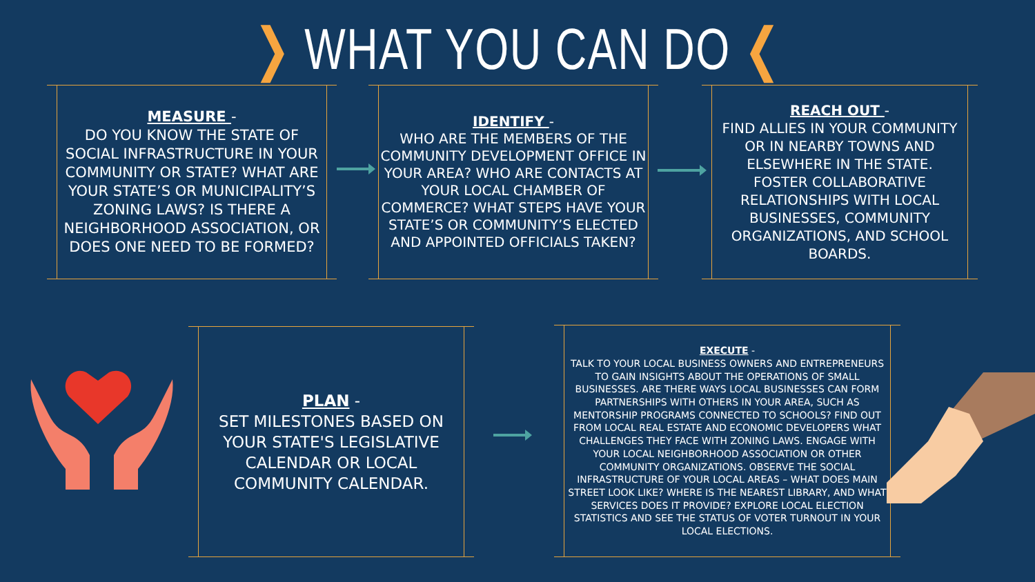❯ WHAT YOU CAN DO ❮
MEASURE -
DO YOU KNOW THE STATE OF SOCIAL INFRASTRUCTURE IN YOUR COMMUNITY OR STATE? WHAT ARE YOUR STATE’S OR MUNICIPALITY’S ZONING LAWS? IS THERE A NEIGHBORHOOD ASSOCIATION, OR DOES ONE NEED TO BE FORMED?
IDENTIFY -
WHO ARE THE MEMBERS OF THE COMMUNITY DEVELOPMENT OFFICE IN YOUR AREA? WHO ARE CONTACTS AT YOUR LOCAL CHAMBER OF COMMERCE? WHAT STEPS HAVE YOUR STATE’S OR COMMUNITY’S ELECTED AND APPOINTED OFFICIALS TAKEN?
REACH OUT -
FIND ALLIES IN YOUR COMMUNITY OR IN NEARBY TOWNS AND ELSEWHERE IN THE STATE.
FOSTER COLLABORATIVE RELATIONSHIPS WITH LOCAL BUSINESSES, COMMUNITY ORGANIZATIONS, AND SCHOOL BOARDS.
PLAN -
SET MILESTONES BASED ON YOUR STATE'S LEGISLATIVE CALENDAR OR LOCAL COMMUNITY CALENDAR.
EXECUTE -
TALK TO YOUR LOCAL BUSINESS OWNERS AND ENTREPRENEURS TO GAIN INSIGHTS ABOUT THE OPERATIONS OF SMALL BUSINESSES. ARE THERE WAYS LOCAL BUSINESSES CAN FORM PARTNERSHIPS WITH OTHERS IN YOUR AREA, SUCH AS MENTORSHIP PROGRAMS CONNECTED TO SCHOOLS? FIND OUT FROM LOCAL REAL ESTATE AND ECONOMIC DEVELOPERS WHAT CHALLENGES THEY FACE WITH ZONING LAWS. ENGAGE WITH YOUR LOCAL NEIGHBORHOOD ASSOCIATION OR OTHER COMMUNITY ORGANIZATIONS. OBSERVE THE SOCIAL INFRASTRUCTURE OF YOUR LOCAL AREAS – WHAT DOES MAIN STREET LOOK LIKE? WHERE IS THE NEAREST LIBRARY, AND WHAT SERVICES DOES IT PROVIDE? EXPLORE LOCAL ELECTION STATISTICS AND SEE THE STATUS OF VOTER TURNOUT IN YOUR LOCAL ELECTIONS.